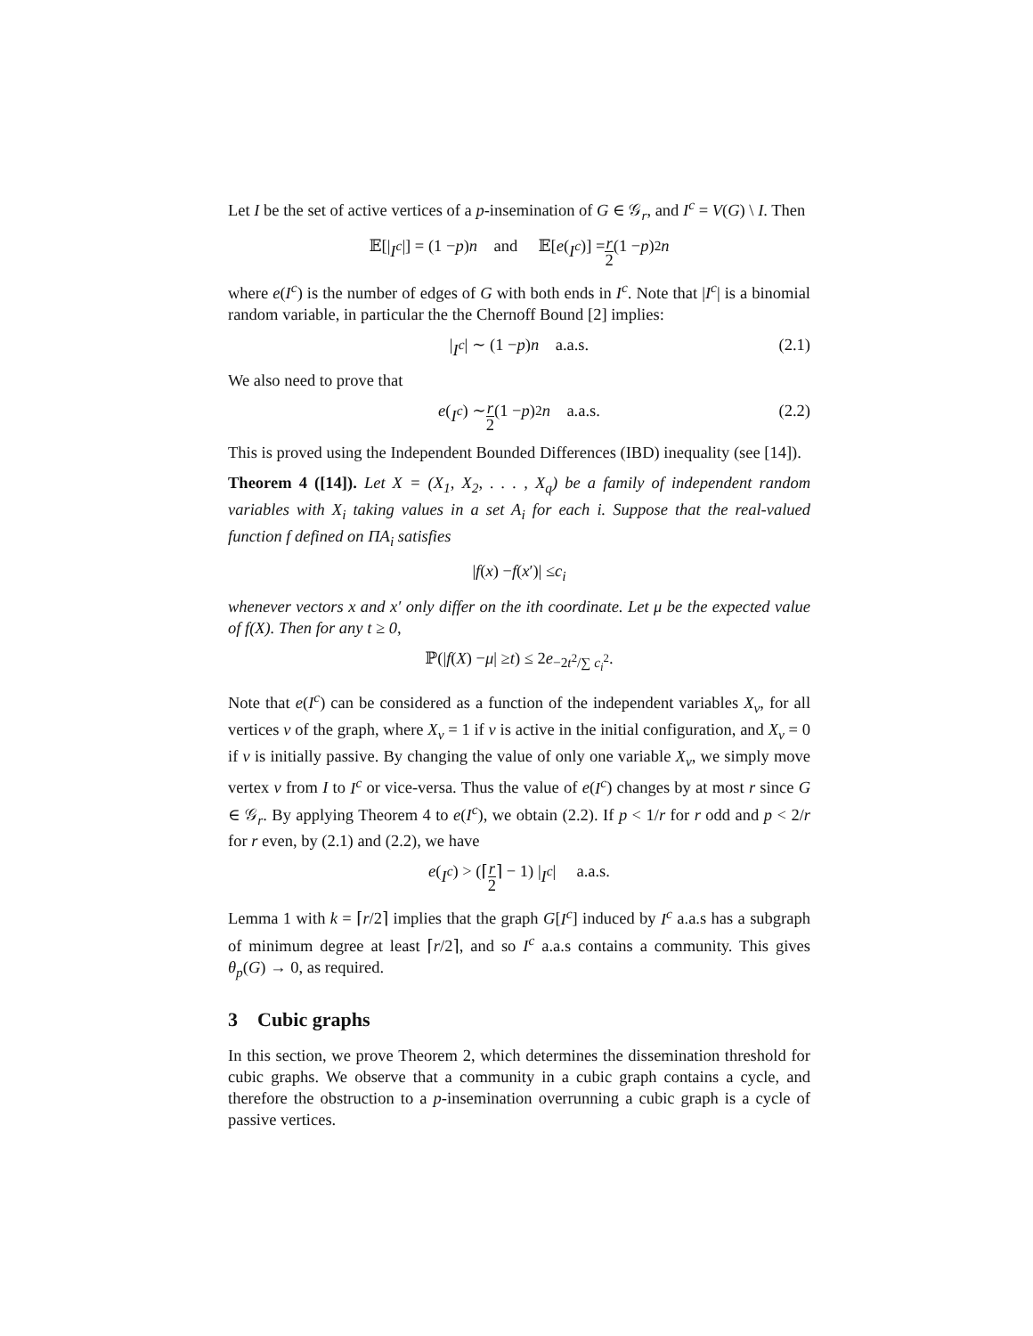Let I be the set of active vertices of a p-insemination of G ∈ 𝒢<sub>r</sub>, and I<sup>c</sup> = V(G) \ I. Then
𝔼[| I<sup>c</sup> |] = (1 − p) n and 𝔼[e (I<sup>c</sup>)] = r 2 (1 − p)<sup>2</sup> n
where e(I<sup>c</sup>) is the number of edges of G with both ends in I<sup>c</sup>. Note that |I<sup>c</sup>| is a binomial random variable, in particular the the Chernoff Bound [2] implies:
| I<sup>c</sup> | ∼ (1 − p) n a.a.s. (2.1)
We also need to prove that
e (I<sup>c</sup>) ∼ r 2 (1 − p)<sup>2</sup> n a.a.s. (2.2)
This is proved using the Independent Bounded Differences (IBD) inequality (see [14]).
Theorem 4 ([14]). Let X = (X<sub>1</sub>, X<sub>2</sub>, . . . , X<sub>q</sub>) be a family of independent random variables with X<sub>i</sub> taking values in a set A<sub>i</sub> for each i. Suppose that the real-valued function f defined on ΠA<sub>i</sub> satisfies
| f (x) − f (x ′)| ≤ c<sub>i</sub>
whenever vectors x and x′ only differ on the ith coordinate. Let μ be the expected value of f(X). Then for any t ≥ 0,
ℙ(| f (X) − μ | ≥ t) ≤ 2 e<sup>−2t<sup>2</sup>/∑ c<sub>i</sub><sup>2</sup></sup>.
Note that e(I<sup>c</sup>) can be considered as a function of the independent variables X<sub>v</sub>, for all vertices v of the graph, where X<sub>v</sub> = 1 if v is active in the initial configuration, and X<sub>v</sub> = 0 if v is initially passive. By changing the value of only one variable X<sub>v</sub>, we simply move vertex v from I to I<sup>c</sup> or vice-versa. Thus the value of e(I<sup>c</sup>) changes by at most r since G ∈ 𝒢<sub>r</sub>. By applying Theorem 4 to e(I<sup>c</sup>), we obtain (2.2). If p < 1/r for r odd and p < 2/r for r even, by (2.1) and (2.2), we have
e (I<sup>c</sup>) > (⌈ r 2 ⌉ − 1) | I<sup>c</sup> | a.a.s.
Lemma 1 with k = ⌈r/2⌉ implies that the graph G[I<sup>c</sup>] induced by I<sup>c</sup> a.a.s has a subgraph of minimum degree at least ⌈r/2⌉, and so I<sup>c</sup> a.a.s contains a community. This gives θ<sub>p</sub>(G) → 0, as required.
3 Cubic graphs
In this section, we prove Theorem 2, which determines the dissemination threshold for cubic graphs. We observe that a community in a cubic graph contains a cycle, and therefore the obstruction to a p-insemination overrunning a cubic graph is a cycle of passive vertices.